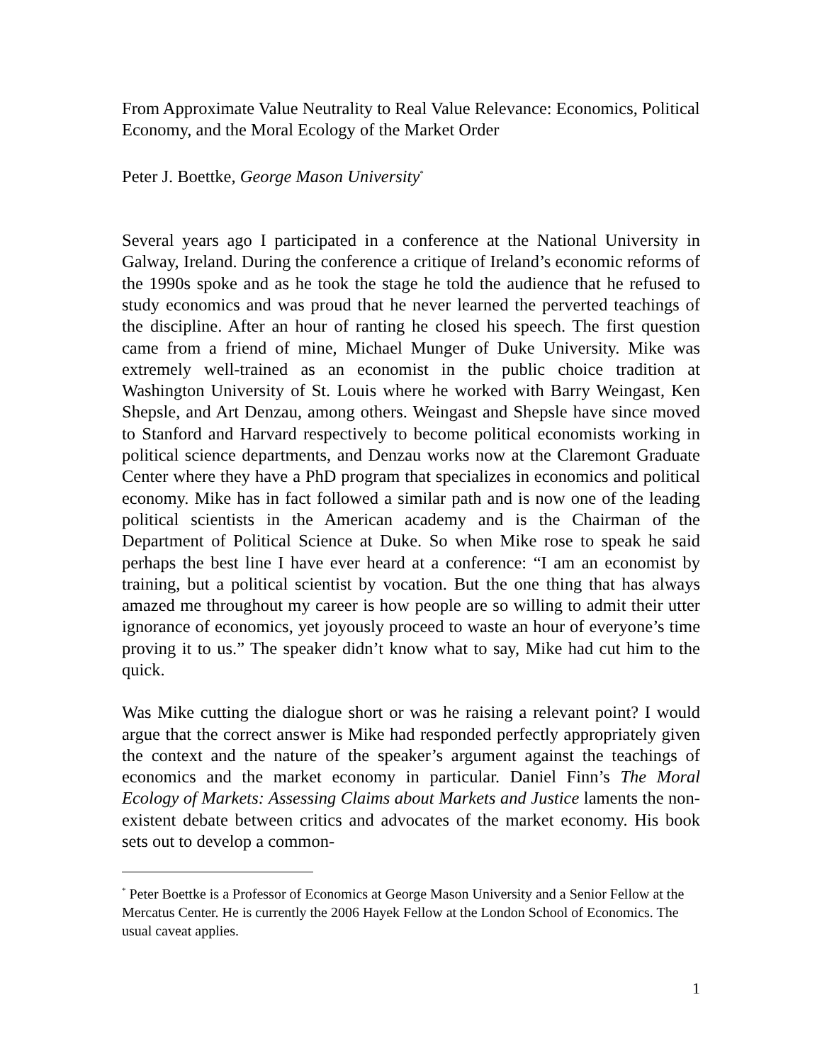From Approximate Value Neutrality to Real Value Relevance: Economics, Political Economy, and the Moral Ecology of the Market Order
Peter J. Boettke, George Mason University<sup>*</sup>
Several years ago I participated in a conference at the National University in Galway, Ireland. During the conference a critique of Ireland’s economic reforms of the 1990s spoke and as he took the stage he told the audience that he refused to study economics and was proud that he never learned the perverted teachings of the discipline. After an hour of ranting he closed his speech. The first question came from a friend of mine, Michael Munger of Duke University. Mike was extremely well-trained as an economist in the public choice tradition at Washington University of St. Louis where he worked with Barry Weingast, Ken Shepsle, and Art Denzau, among others. Weingast and Shepsle have since moved to Stanford and Harvard respectively to become political economists working in political science departments, and Denzau works now at the Claremont Graduate Center where they have a PhD program that specializes in economics and political economy. Mike has in fact followed a similar path and is now one of the leading political scientists in the American academy and is the Chairman of the Department of Political Science at Duke. So when Mike rose to speak he said perhaps the best line I have ever heard at a conference: “I am an economist by training, but a political scientist by vocation. But the one thing that has always amazed me throughout my career is how people are so willing to admit their utter ignorance of economics, yet joyously proceed to waste an hour of everyone’s time proving it to us.” The speaker didn’t know what to say, Mike had cut him to the quick.
Was Mike cutting the dialogue short or was he raising a relevant point? I would argue that the correct answer is Mike had responded perfectly appropriately given the context and the nature of the speaker’s argument against the teachings of economics and the market economy in particular. Daniel Finn’s The Moral Ecology of Markets: Assessing Claims about Markets and Justice laments the non-existent debate between critics and advocates of the market economy. His book sets out to develop a common-
<sup>*</sup> Peter Boettke is a Professor of Economics at George Mason University and a Senior Fellow at the Mercatus Center. He is currently the 2006 Hayek Fellow at the London School of Economics. The usual caveat applies.
1